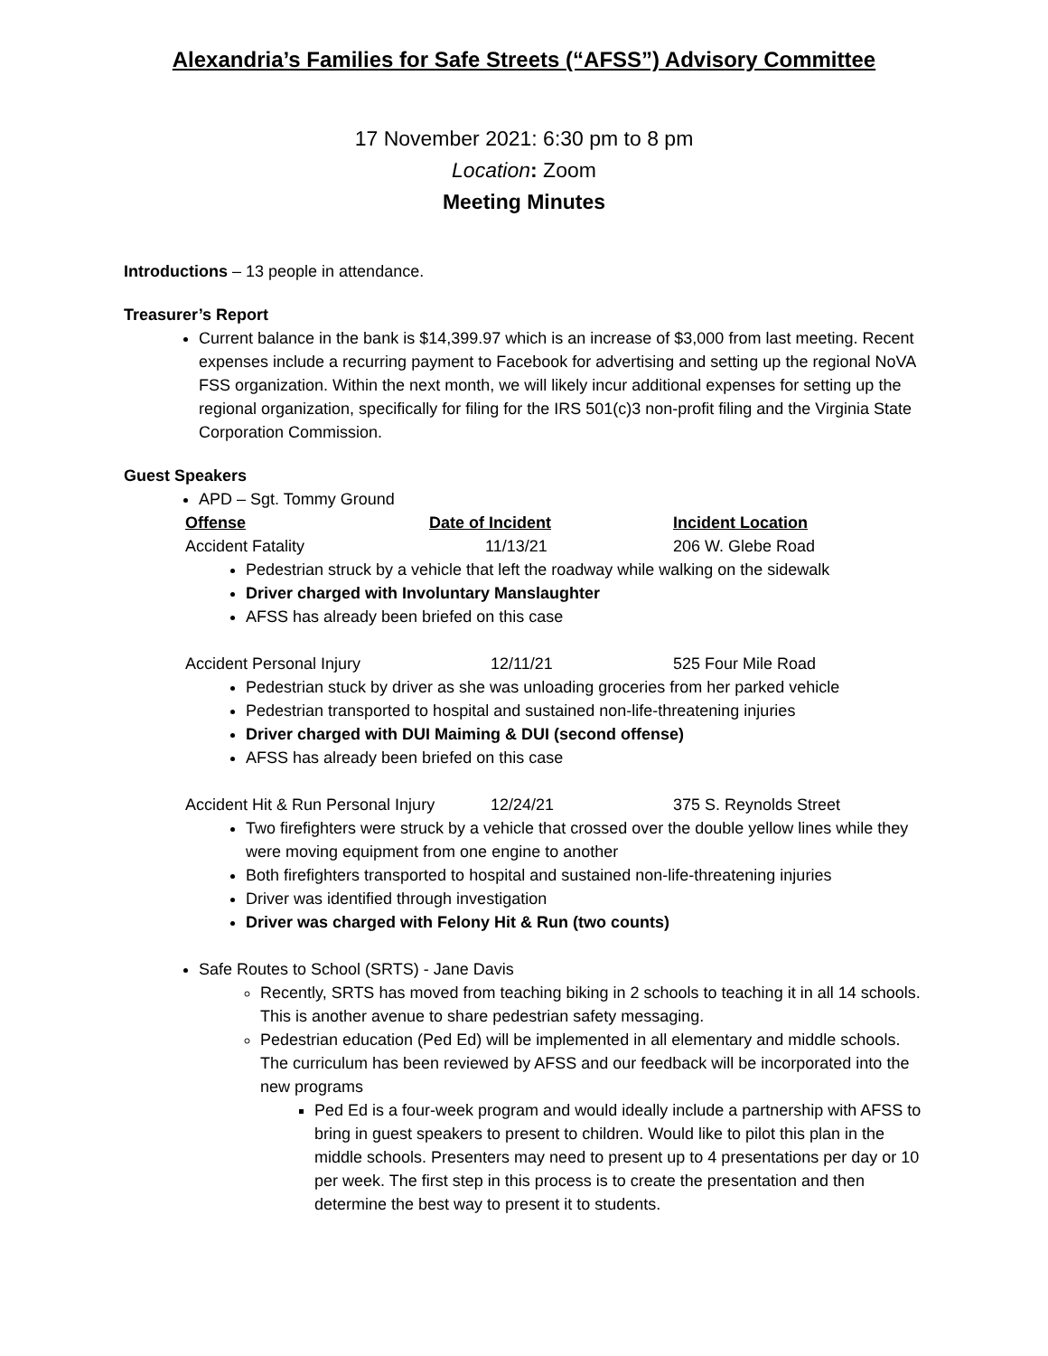Alexandria’s Families for Safe Streets (“AFSS”) Advisory Committee
17 November 2021: 6:30 pm to 8 pm
Location: Zoom
Meeting Minutes
Introductions – 13 people in attendance.
Treasurer’s Report
Current balance in the bank is $14,399.97 which is an increase of $3,000 from last meeting. Recent expenses include a recurring payment to Facebook for advertising and setting up the regional NoVA FSS organization. Within the next month, we will likely incur additional expenses for setting up the regional organization, specifically for filing for the IRS 501(c)3 non-profit filing and the Virginia State Corporation Commission.
Guest Speakers
APD – Sgt. Tommy Ground
| Offense | Date of Incident | Incident Location |
| --- | --- | --- |
| Accident Fatality | 11/13/21 | 206 W. Glebe Road |
Pedestrian struck by a vehicle that left the roadway while walking on the sidewalk
Driver charged with Involuntary Manslaughter
AFSS has already been briefed on this case
| Accident Personal Injury | 12/11/21 | 525 Four Mile Road |
Pedestrian stuck by driver as she was unloading groceries from her parked vehicle
Pedestrian transported to hospital and sustained non-life-threatening injuries
Driver charged with DUI Maiming & DUI (second offense)
AFSS has already been briefed on this case
| Accident Hit & Run Personal Injury | 12/24/21 | 375 S. Reynolds Street |
Two firefighters were struck by a vehicle that crossed over the double yellow lines while they were moving equipment from one engine to another
Both firefighters transported to hospital and sustained non-life-threatening injuries
Driver was identified through investigation
Driver was charged with Felony Hit & Run (two counts)
Safe Routes to School (SRTS) - Jane Davis
Recently, SRTS has moved from teaching biking in 2 schools to teaching it in all 14 schools. This is another avenue to share pedestrian safety messaging.
Pedestrian education (Ped Ed) will be implemented in all elementary and middle schools. The curriculum has been reviewed by AFSS and our feedback will be incorporated into the new programs
Ped Ed is a four-week program and would ideally include a partnership with AFSS to bring in guest speakers to present to children. Would like to pilot this plan in the middle schools. Presenters may need to present up to 4 presentations per day or 10 per week. The first step in this process is to create the presentation and then determine the best way to present it to students.